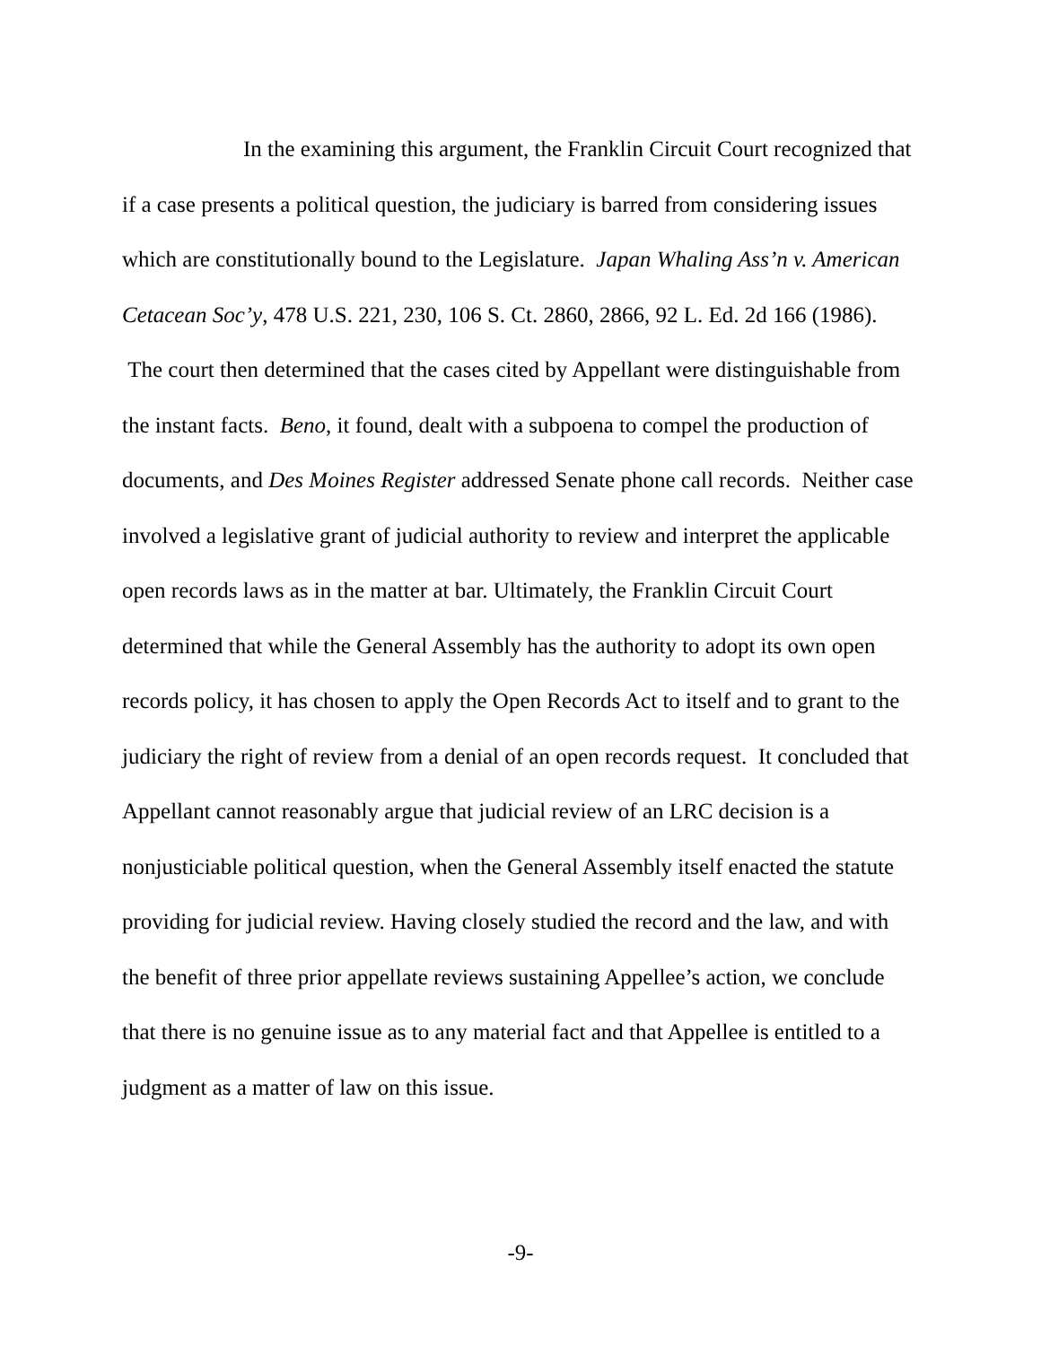In the examining this argument, the Franklin Circuit Court recognized that if a case presents a political question, the judiciary is barred from considering issues which are constitutionally bound to the Legislature. Japan Whaling Ass’n v. American Cetacean Soc’y, 478 U.S. 221, 230, 106 S. Ct. 2860, 2866, 92 L. Ed. 2d 166 (1986). The court then determined that the cases cited by Appellant were distinguishable from the instant facts. Beno, it found, dealt with a subpoena to compel the production of documents, and Des Moines Register addressed Senate phone call records. Neither case involved a legislative grant of judicial authority to review and interpret the applicable open records laws as in the matter at bar. Ultimately, the Franklin Circuit Court determined that while the General Assembly has the authority to adopt its own open records policy, it has chosen to apply the Open Records Act to itself and to grant to the judiciary the right of review from a denial of an open records request. It concluded that Appellant cannot reasonably argue that judicial review of an LRC decision is a nonjusticiable political question, when the General Assembly itself enacted the statute providing for judicial review. Having closely studied the record and the law, and with the benefit of three prior appellate reviews sustaining Appellee’s action, we conclude that there is no genuine issue as to any material fact and that Appellee is entitled to a judgment as a matter of law on this issue.
-9-